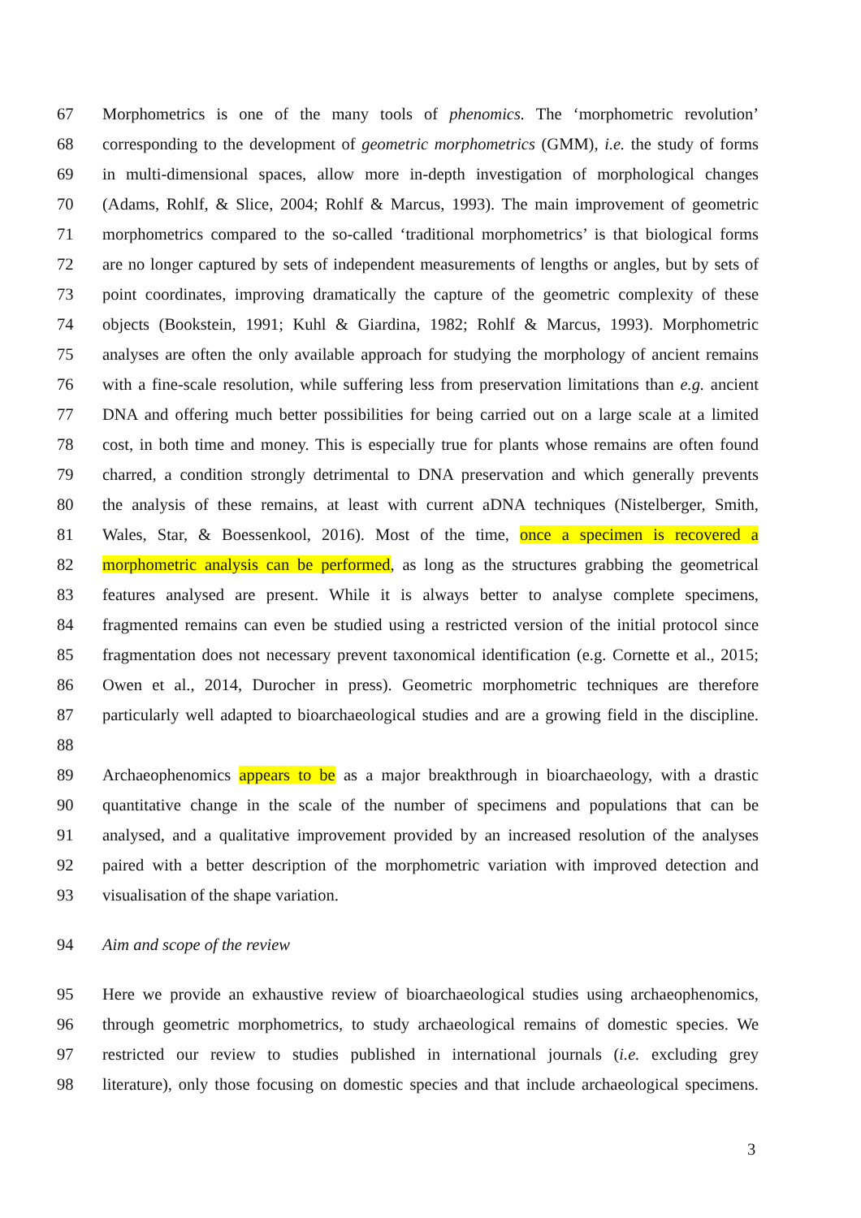67 Morphometrics is one of the many tools of phenomics. The ‘morphometric revolution’
68 corresponding to the development of geometric morphometrics (GMM), i.e. the study of forms
69 in multi-dimensional spaces, allow more in-depth investigation of morphological changes
70 (Adams, Rohlf, & Slice, 2004; Rohlf & Marcus, 1993). The main improvement of geometric
71 morphometrics compared to the so-called ‘traditional morphometrics’ is that biological forms
72 are no longer captured by sets of independent measurements of lengths or angles, but by sets of
73 point coordinates, improving dramatically the capture of the geometric complexity of these
74 objects (Bookstein, 1991; Kuhl & Giardina, 1982; Rohlf & Marcus, 1993). Morphometric
75 analyses are often the only available approach for studying the morphology of ancient remains
76 with a fine-scale resolution, while suffering less from preservation limitations than e.g. ancient
77 DNA and offering much better possibilities for being carried out on a large scale at a limited
78 cost, in both time and money. This is especially true for plants whose remains are often found
79 charred, a condition strongly detrimental to DNA preservation and which generally prevents
80 the analysis of these remains, at least with current aDNA techniques (Nistelberger, Smith,
81 Wales, Star, & Boessenkool, 2016). Most of the time, once a specimen is recovered a
82 morphometric analysis can be performed, as long as the structures grabbing the geometrical
83 features analysed are present. While it is always better to analyse complete specimens,
84 fragmented remains can even be studied using a restricted version of the initial protocol since
85 fragmentation does not necessary prevent taxonomical identification (e.g. Cornette et al., 2015;
86 Owen et al., 2014, Durocher in press). Geometric morphometric techniques are therefore
87 particularly well adapted to bioarchaeological studies and are a growing field in the discipline.
88
89 Archaeophenomics appears to be as a major breakthrough in bioarchaeology, with a drastic
90 quantitative change in the scale of the number of specimens and populations that can be
91 analysed, and a qualitative improvement provided by an increased resolution of the analyses
92 paired with a better description of the morphometric variation with improved detection and
93 visualisation of the shape variation.
94 Aim and scope of the review
95 Here we provide an exhaustive review of bioarchaeological studies using archaeophenomics,
96 through geometric morphometrics, to study archaeological remains of domestic species. We
97 restricted our review to studies published in international journals (i.e. excluding grey
98 literature), only those focusing on domestic species and that include archaeological specimens.
3